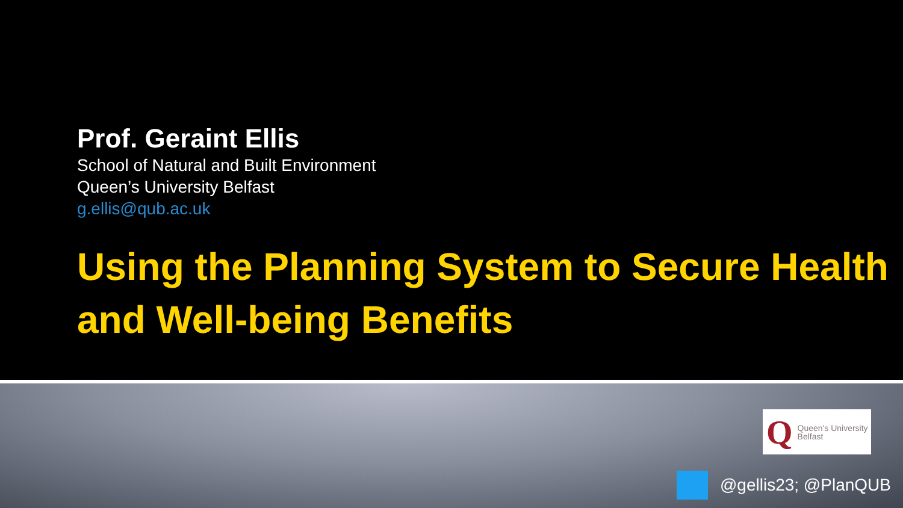Prof. Geraint Ellis
School of Natural and Built Environment
Queen’s University Belfast
g.ellis@qub.ac.uk
Using the Planning System to Secure Health and Well-being Benefits
Q Queen's University
Belfast
@gellis23; @PlanQUB